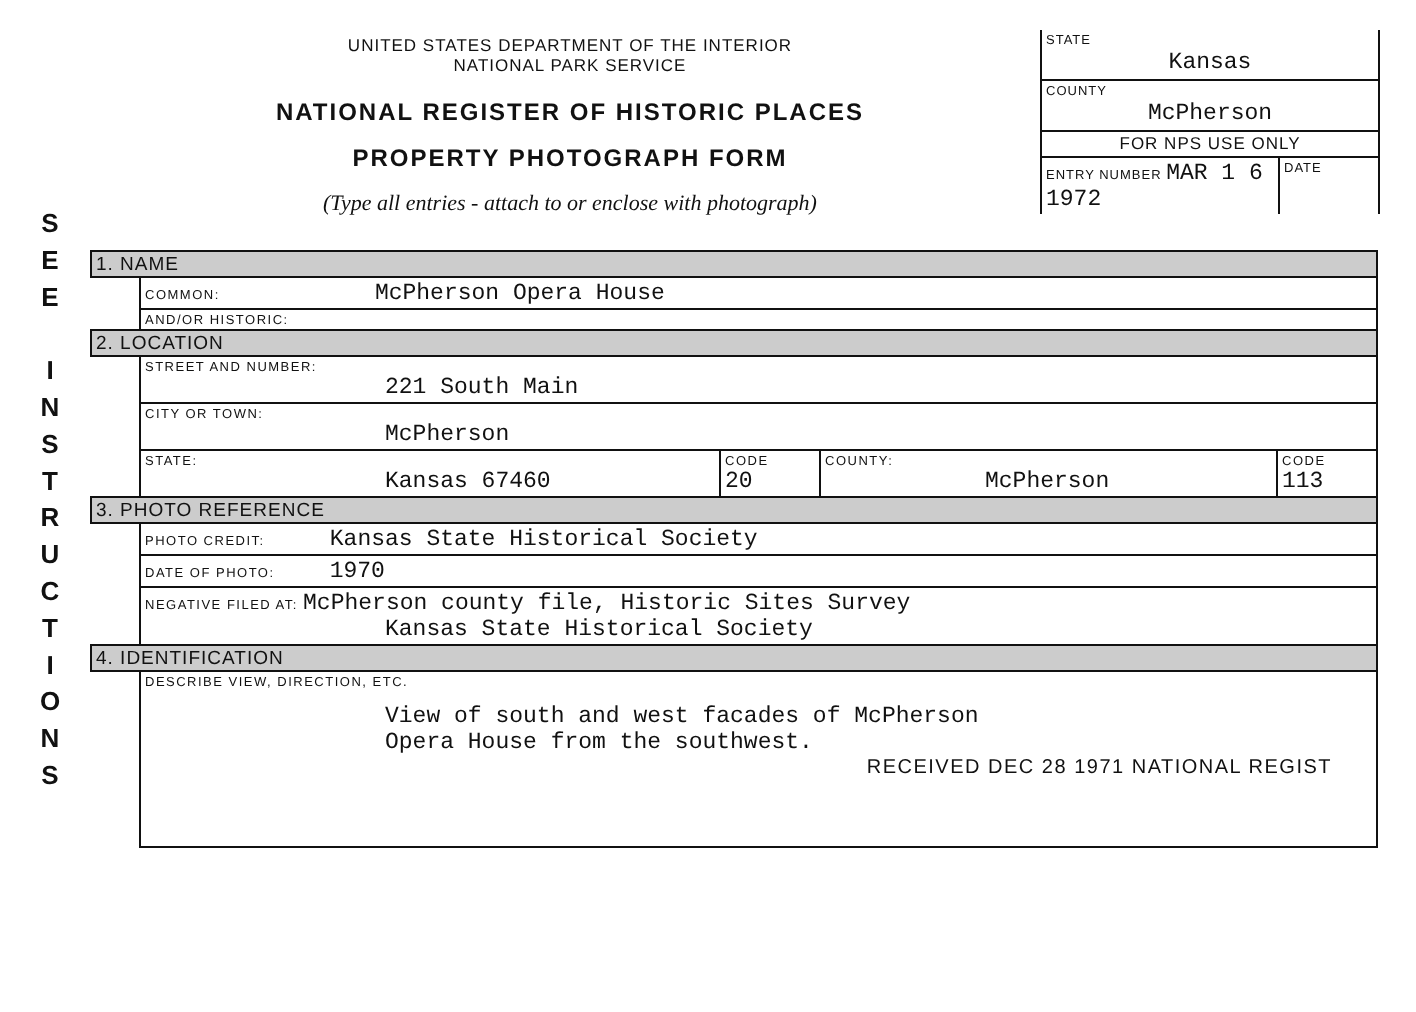S
E
E
I
N
S
T
R
U
C
T
I
O
N
S
UNITED STATES DEPARTMENT OF THE INTERIOR
NATIONAL PARK SERVICE
NATIONAL REGISTER OF HISTORIC PLACES
PROPERTY PHOTOGRAPH FORM
(Type all entries - attach to or enclose with photograph)
STATE
Kansas
COUNTY
McPherson
FOR NPS USE ONLY
ENTRY NUMBER MAR 1 6 1972 DATE
| 1. NAME | | | | |
| | COMMON: McPherson Opera House | | | |
| | AND/OR HISTORIC: | | | |
| 2. LOCATION | | | | |
| | STREET AND NUMBER: 221 South Main | | | |
| | CITY OR TOWN: McPherson | | | |
| | STATE: Kansas 67460 | CODE 20 | COUNTY: McPherson | CODE 113 |
| 3. PHOTO REFERENCE | | | | |
| | PHOTO CREDIT: Kansas State Historical Society | | | |
| | DATE OF PHOTO: 1970 | | | |
| | NEGATIVE FILED AT: McPherson county file, Historic Sites Survey Kansas State Historical Society | | | |
| 4. IDENTIFICATION | | | | |
| | DESCRIBE VIEW, DIRECTION, ETC. View of south and west facades of McPherson Opera House from the southwest. RECEIVED DEC 28 1971 NATIONAL REGIST | | | |